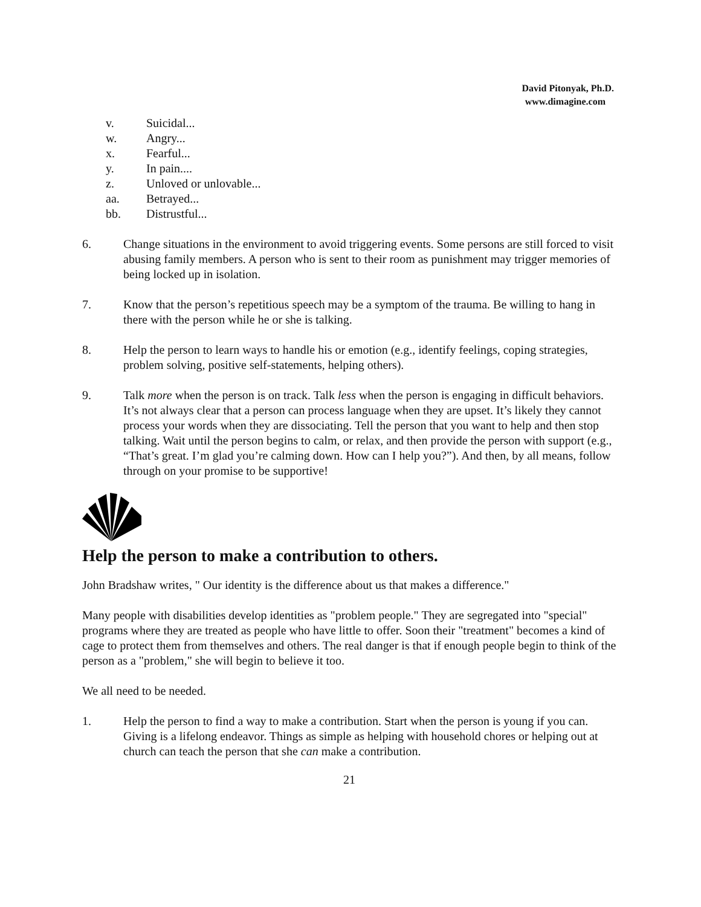David Pitonyak, Ph.D.
www.dimagine.com
v. Suicidal...
w. Angry...
x. Fearful...
y. In pain....
z. Unloved or unlovable...
aa. Betrayed...
bb. Distrustful...
6. Change situations in the environment to avoid triggering events. Some persons are still forced to visit abusing family members. A person who is sent to their room as punishment may trigger memories of being locked up in isolation.
7. Know that the person’s repetitious speech may be a symptom of the trauma. Be willing to hang in there with the person while he or she is talking.
8. Help the person to learn ways to handle his or emotion (e.g., identify feelings, coping strategies, problem solving, positive self-statements, helping others).
9. Talk more when the person is on track. Talk less when the person is engaging in difficult behaviors. It’s not always clear that a person can process language when they are upset. It’s likely they cannot process your words when they are dissociating. Tell the person that you want to help and then stop talking. Wait until the person begins to calm, or relax, and then provide the person with support (e.g., “That’s great. I’m glad you’re calming down. How can I help you?”). And then, by all means, follow through on your promise to be supportive!
Help the person to make a contribution to others.
John Bradshaw writes, " Our identity is the difference about us that makes a difference."
Many people with disabilities develop identities as "problem people." They are segregated into "special" programs where they are treated as people who have little to offer. Soon their "treatment" becomes a kind of cage to protect them from themselves and others. The real danger is that if enough people begin to think of the person as a "problem," she will begin to believe it too.
We all need to be needed.
1. Help the person to find a way to make a contribution. Start when the person is young if you can. Giving is a lifelong endeavor. Things as simple as helping with household chores or helping out at church can teach the person that she can make a contribution.
21